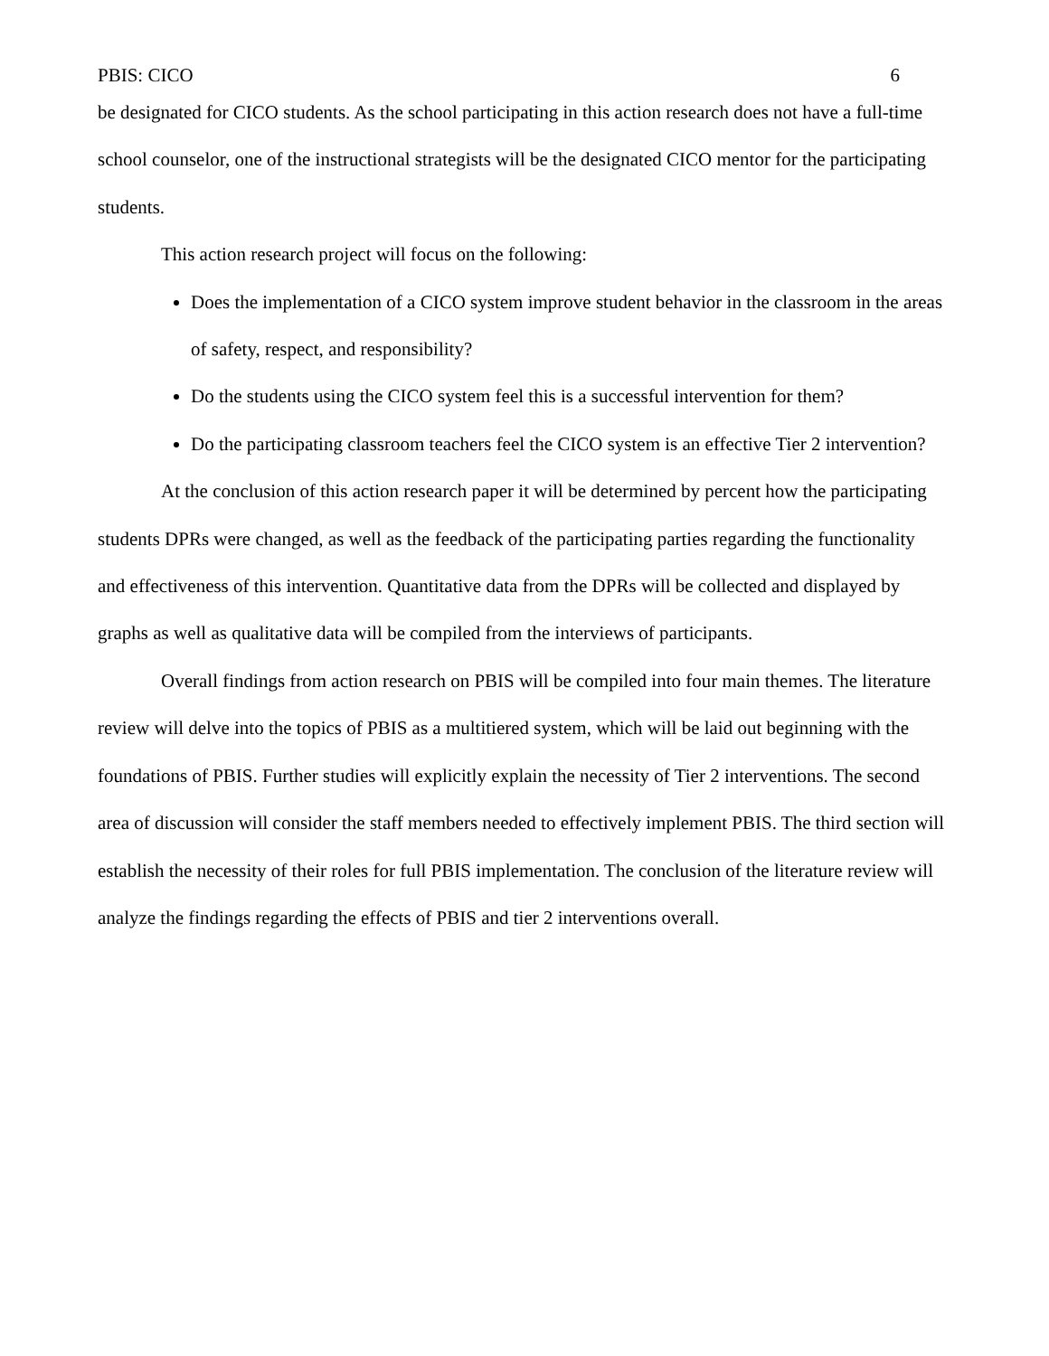PBIS: CICO 6
be designated for CICO students. As the school participating in this action research does not have a full-time school counselor, one of the instructional strategists will be the designated CICO mentor for the participating students.
This action research project will focus on the following:
Does the implementation of a CICO system improve student behavior in the classroom in the areas of safety, respect, and responsibility?
Do the students using the CICO system feel this is a successful intervention for them?
Do the participating classroom teachers feel the CICO system is an effective Tier 2 intervention?
At the conclusion of this action research paper it will be determined by percent how the participating students DPRs were changed, as well as the feedback of the participating parties regarding the functionality and effectiveness of this intervention. Quantitative data from the DPRs will be collected and displayed by graphs as well as qualitative data will be compiled from the interviews of participants.
Overall findings from action research on PBIS will be compiled into four main themes. The literature review will delve into the topics of PBIS as a multitiered system, which will be laid out beginning with the foundations of PBIS. Further studies will explicitly explain the necessity of Tier 2 interventions. The second area of discussion will consider the staff members needed to effectively implement PBIS. The third section will establish the necessity of their roles for full PBIS implementation. The conclusion of the literature review will analyze the findings regarding the effects of PBIS and tier 2 interventions overall.